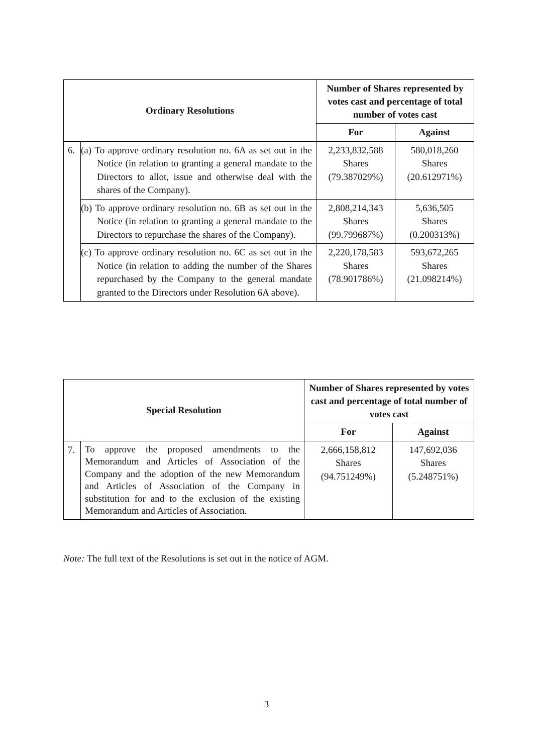| Ordinary Resolutions | | Number of Shares represented by votes cast and percentage of total number of votes cast | |
| --- | --- | --- | --- |
| | | For | Against |
| 6. | (a) To approve ordinary resolution no. 6A as set out in the Notice (in relation to granting a general mandate to the Directors to allot, issue and otherwise deal with the shares of the Company). | 2,233,832,588 Shares (79.387029%) | 580,018,260 Shares (20.612971%) |
| | (b) To approve ordinary resolution no. 6B as set out in the Notice (in relation to granting a general mandate to the Directors to repurchase the shares of the Company). | 2,808,214,343 Shares (99.799687%) | 5,636,505 Shares (0.200313%) |
| | (c) To approve ordinary resolution no. 6C as set out in the Notice (in relation to adding the number of the Shares repurchased by the Company to the general mandate granted to the Directors under Resolution 6A above). | 2,220,178,583 Shares (78.901786%) | 593,672,265 Shares (21.098214%) |
| Special Resolution | | Number of Shares represented by votes cast and percentage of total number of votes cast | |
| --- | --- | --- | --- |
| | | For | Against |
| 7. | To approve the proposed amendments to the Memorandum and Articles of Association of the Company and the adoption of the new Memorandum and Articles of Association of the Company in substitution for and to the exclusion of the existing Memorandum and Articles of Association. | 2,666,158,812 Shares (94.751249%) | 147,692,036 Shares (5.248751%) |
Note: The full text of the Resolutions is set out in the notice of AGM.
3